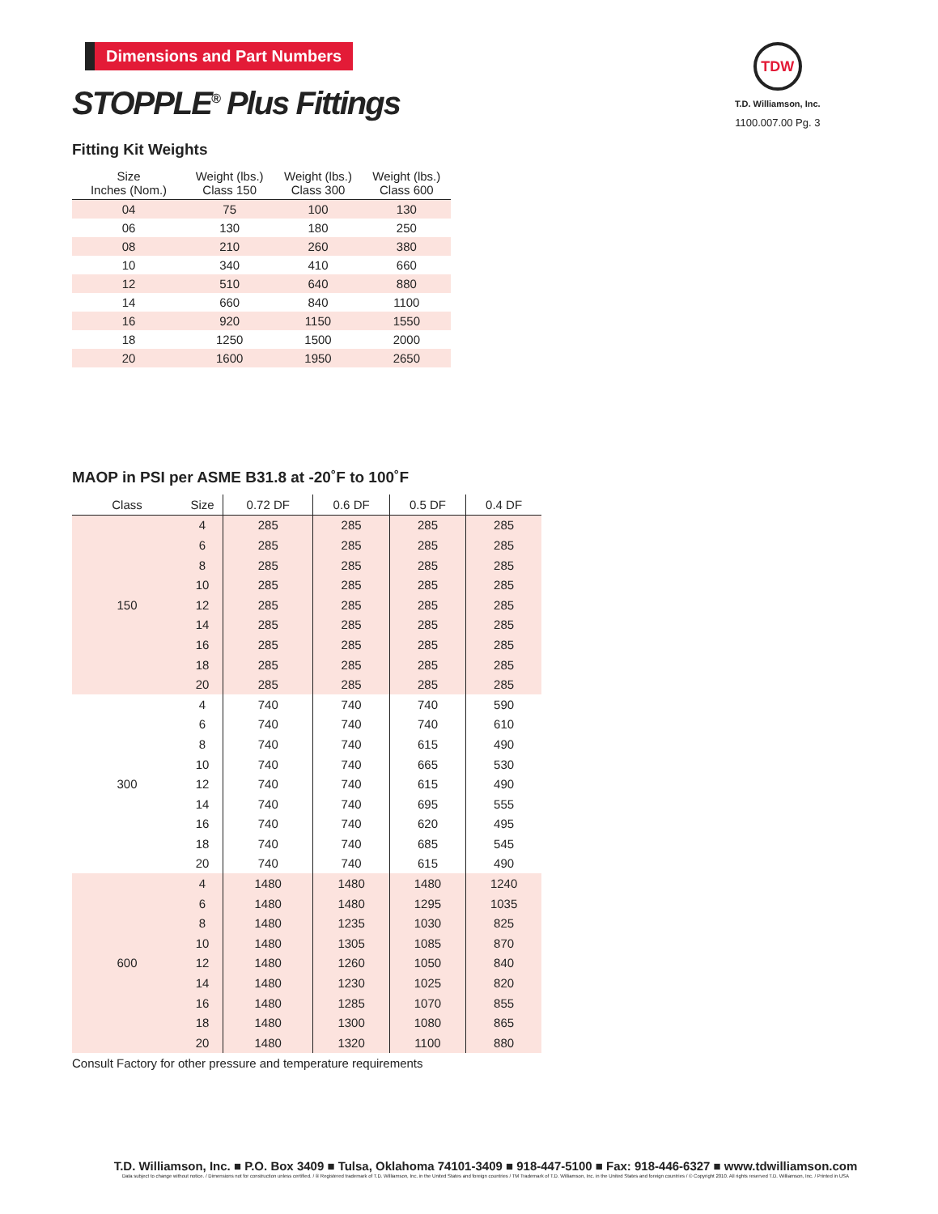TDW
T.D. Williamson, Inc.
1100.007.00 Pg. 3
Dimensions and Part Numbers
STOPPLE<sup>®</sup> Plus Fittings
Fitting Kit Weights
| Size Inches (Nom.) | Weight (lbs.) Class 150 | Weight (lbs.) Class 300 | Weight (lbs.) Class 600 |
| --- | --- | --- | --- |
| 04 | 75 | 100 | 130 |
| 06 | 130 | 180 | 250 |
| 08 | 210 | 260 | 380 |
| 10 | 340 | 410 | 660 |
| 12 | 510 | 640 | 880 |
| 14 | 660 | 840 | 1100 |
| 16 | 920 | 1150 | 1550 |
| 18 | 1250 | 1500 | 2000 |
| 20 | 1600 | 1950 | 2650 |
MAOP in PSI per ASME B31.8 at -20˚F to 100˚F
| Class | Size | 0.72 DF | 0.6 DF | 0.5 DF | 0.4 DF |
| --- | --- | --- | --- | --- | --- |
| 150 | 4 | 285 | 285 | 285 | 285 |
| | 6 | 285 | 285 | 285 | 285 |
| | 8 | 285 | 285 | 285 | 285 |
| | 10 | 285 | 285 | 285 | 285 |
| | 12 | 285 | 285 | 285 | 285 |
| | 14 | 285 | 285 | 285 | 285 |
| | 16 | 285 | 285 | 285 | 285 |
| | 18 | 285 | 285 | 285 | 285 |
| | 20 | 285 | 285 | 285 | 285 |
| 300 | 4 | 740 | 740 | 740 | 590 |
| | 6 | 740 | 740 | 740 | 610 |
| | 8 | 740 | 740 | 615 | 490 |
| | 10 | 740 | 740 | 665 | 530 |
| | 12 | 740 | 740 | 615 | 490 |
| | 14 | 740 | 740 | 695 | 555 |
| | 16 | 740 | 740 | 620 | 495 |
| | 18 | 740 | 740 | 685 | 545 |
| | 20 | 740 | 740 | 615 | 490 |
| 600 | 4 | 1480 | 1480 | 1480 | 1240 |
| | 6 | 1480 | 1480 | 1295 | 1035 |
| | 8 | 1480 | 1235 | 1030 | 825 |
| | 10 | 1480 | 1305 | 1085 | 870 |
| | 12 | 1480 | 1260 | 1050 | 840 |
| | 14 | 1480 | 1230 | 1025 | 820 |
| | 16 | 1480 | 1285 | 1070 | 855 |
| | 18 | 1480 | 1300 | 1080 | 865 |
| | 20 | 1480 | 1320 | 1100 | 880 |
Consult Factory for other pressure and temperature requirements
T.D. Williamson, Inc. ■ P.O. Box 3409 ■ Tulsa, Oklahoma 74101-3409 ■ 918-447-5100 ■ Fax: 918-446-6327 ■ www.tdwilliamson.com
Data subject to change without notice. / Dimensions not for construction unless certified. / ® Registered trademark of T.D. Williamson, Inc. in the United States and foreign countries / TM Trademark of T.D. Williamson, Inc. in the United States and foreign countries / © Copyright 2010. All rights reserved T.D. Williamson, Inc. / Printed in USA